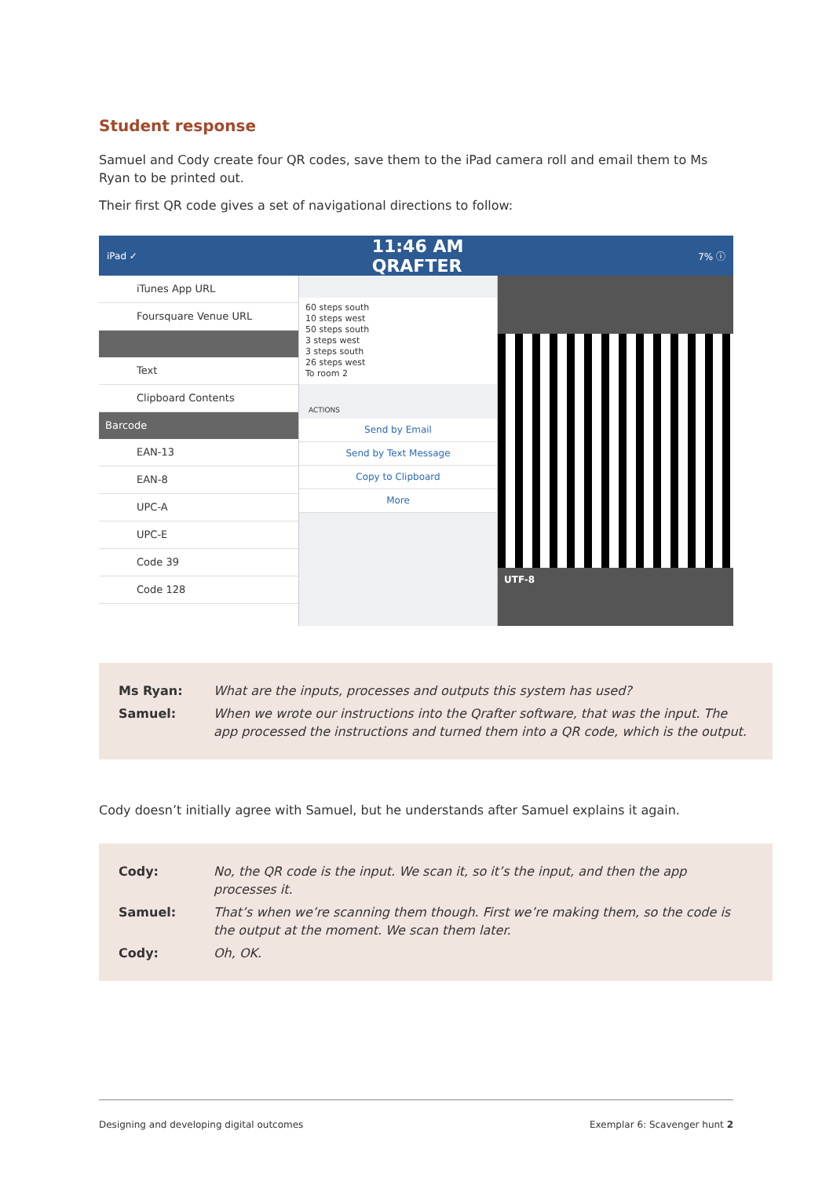Student response
Samuel and Cody create four QR codes, save them to the iPad camera roll and email them to Ms Ryan to be printed out.
Their first QR code gives a set of navigational directions to follow:
iPad ✓ 11:46 AM
QRAFTER 7% ⓘ
iTunes App URL
Foursquare Venue URL
Text
Clipboard Contents
Barcode
EAN-13
EAN-8
UPC-A
UPC-E
Code 39
Code 128
60 steps south
10 steps west
50 steps south
3 steps west
3 steps south
26 steps west
To room 2
ACTIONS
Send by Email
Send by Text Message
Copy to Clipboard
More
UTF-8
Ms Ryan: What are the inputs, processes and outputs this system has used?
Samuel: When we wrote our instructions into the Qrafter software, that was the input. The app processed the instructions and turned them into a QR code, which is the output.
Cody doesn’t initially agree with Samuel, but he understands after Samuel explains it again.
Cody: No, the QR code is the input. We scan it, so it’s the input, and then the app processes it.
Samuel: That’s when we’re scanning them though. First we’re making them, so the code is the output at the moment. We scan them later.
Cody: Oh, OK.
Designing and developing digital outcomes Exemplar 6: Scavenger hunt 2